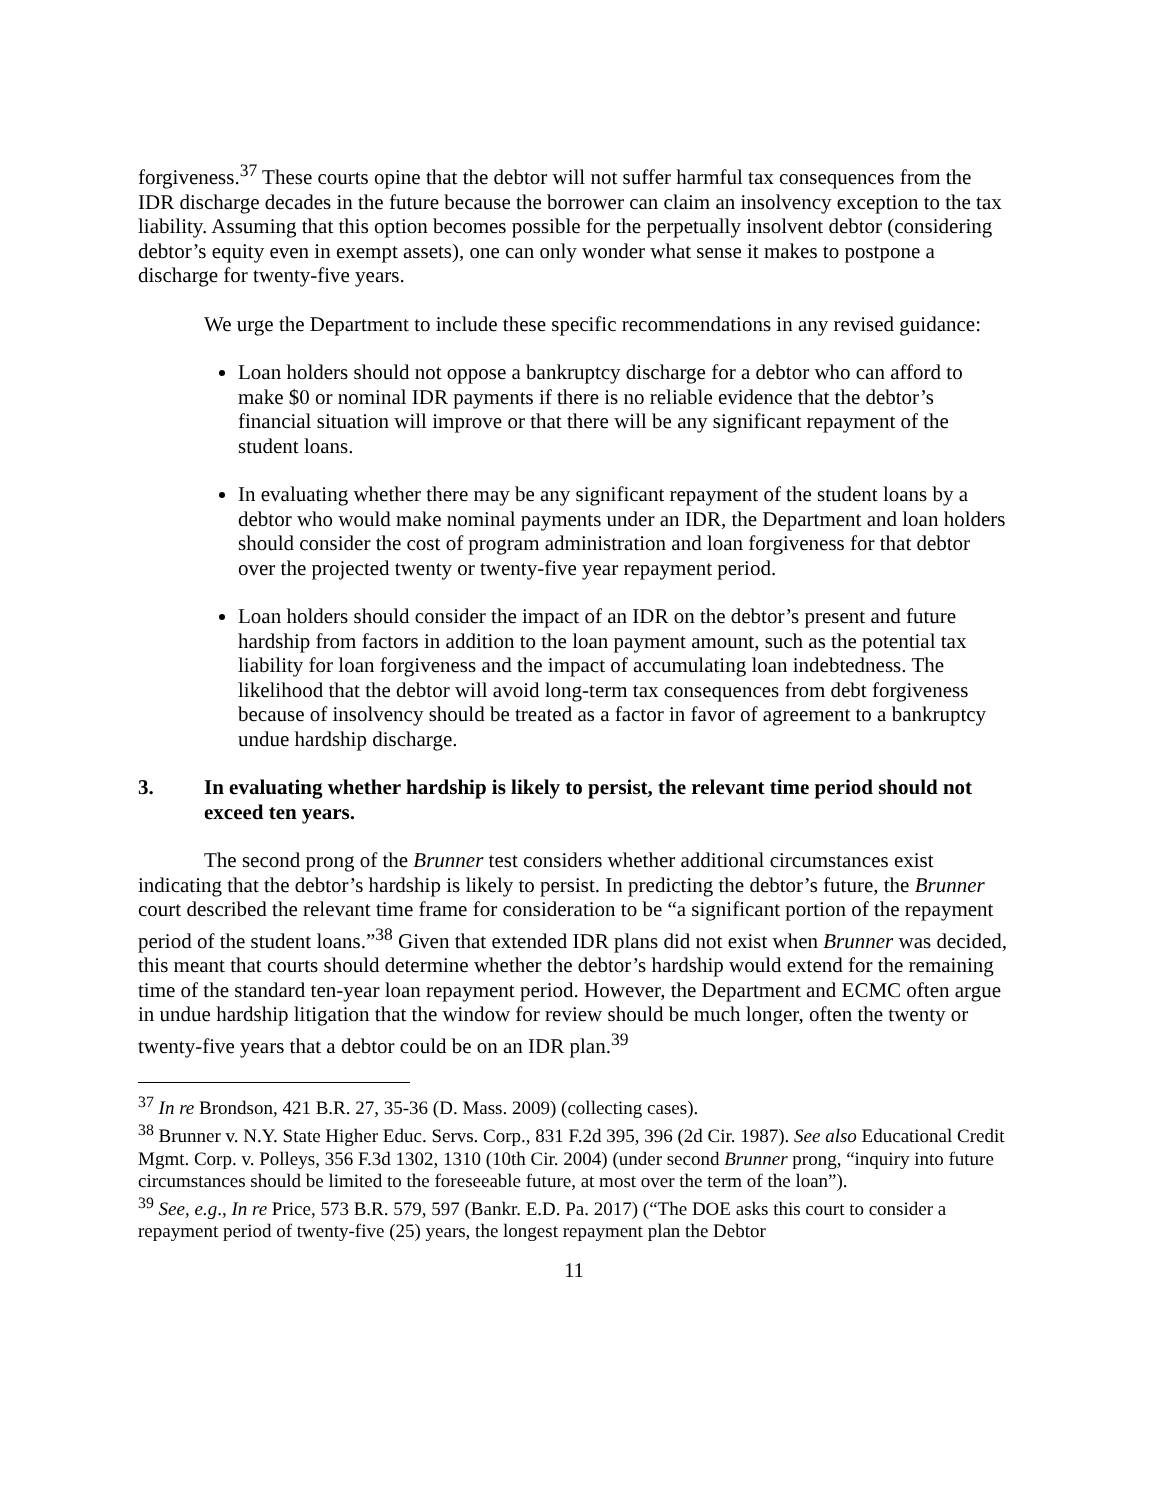forgiveness.<sup>37</sup> These courts opine that the debtor will not suffer harmful tax consequences from the IDR discharge decades in the future because the borrower can claim an insolvency exception to the tax liability. Assuming that this option becomes possible for the perpetually insolvent debtor (considering debtor’s equity even in exempt assets), one can only wonder what sense it makes to postpone a discharge for twenty-five years.
We urge the Department to include these specific recommendations in any revised guidance:
Loan holders should not oppose a bankruptcy discharge for a debtor who can afford to make $0 or nominal IDR payments if there is no reliable evidence that the debtor’s financial situation will improve or that there will be any significant repayment of the student loans.
In evaluating whether there may be any significant repayment of the student loans by a debtor who would make nominal payments under an IDR, the Department and loan holders should consider the cost of program administration and loan forgiveness for that debtor over the projected twenty or twenty-five year repayment period.
Loan holders should consider the impact of an IDR on the debtor’s present and future hardship from factors in addition to the loan payment amount, such as the potential tax liability for loan forgiveness and the impact of accumulating loan indebtedness. The likelihood that the debtor will avoid long-term tax consequences from debt forgiveness because of insolvency should be treated as a factor in favor of agreement to a bankruptcy undue hardship discharge.
3. In evaluating whether hardship is likely to persist, the relevant time period should not exceed ten years.
The second prong of the Brunner test considers whether additional circumstances exist indicating that the debtor’s hardship is likely to persist. In predicting the debtor’s future, the Brunner court described the relevant time frame for consideration to be “a significant portion of the repayment period of the student loans.”<sup>38</sup> Given that extended IDR plans did not exist when Brunner was decided, this meant that courts should determine whether the debtor’s hardship would extend for the remaining time of the standard ten-year loan repayment period. However, the Department and ECMC often argue in undue hardship litigation that the window for review should be much longer, often the twenty or twenty-five years that a debtor could be on an IDR plan.<sup>39</sup>
<sup>37</sup> In re Brondson, 421 B.R. 27, 35-36 (D. Mass. 2009) (collecting cases).
<sup>38</sup> Brunner v. N.Y. State Higher Educ. Servs. Corp., 831 F.2d 395, 396 (2d Cir. 1987). See also Educational Credit Mgmt. Corp. v. Polleys, 356 F.3d 1302, 1310 (10th Cir. 2004) (under second Brunner prong, “inquiry into future circumstances should be limited to the foreseeable future, at most over the term of the loan”).
<sup>39</sup> See, e.g., In re Price, 573 B.R. 579, 597 (Bankr. E.D. Pa. 2017) (“The DOE asks this court to consider a repayment period of twenty-five (25) years, the longest repayment plan the Debtor
11